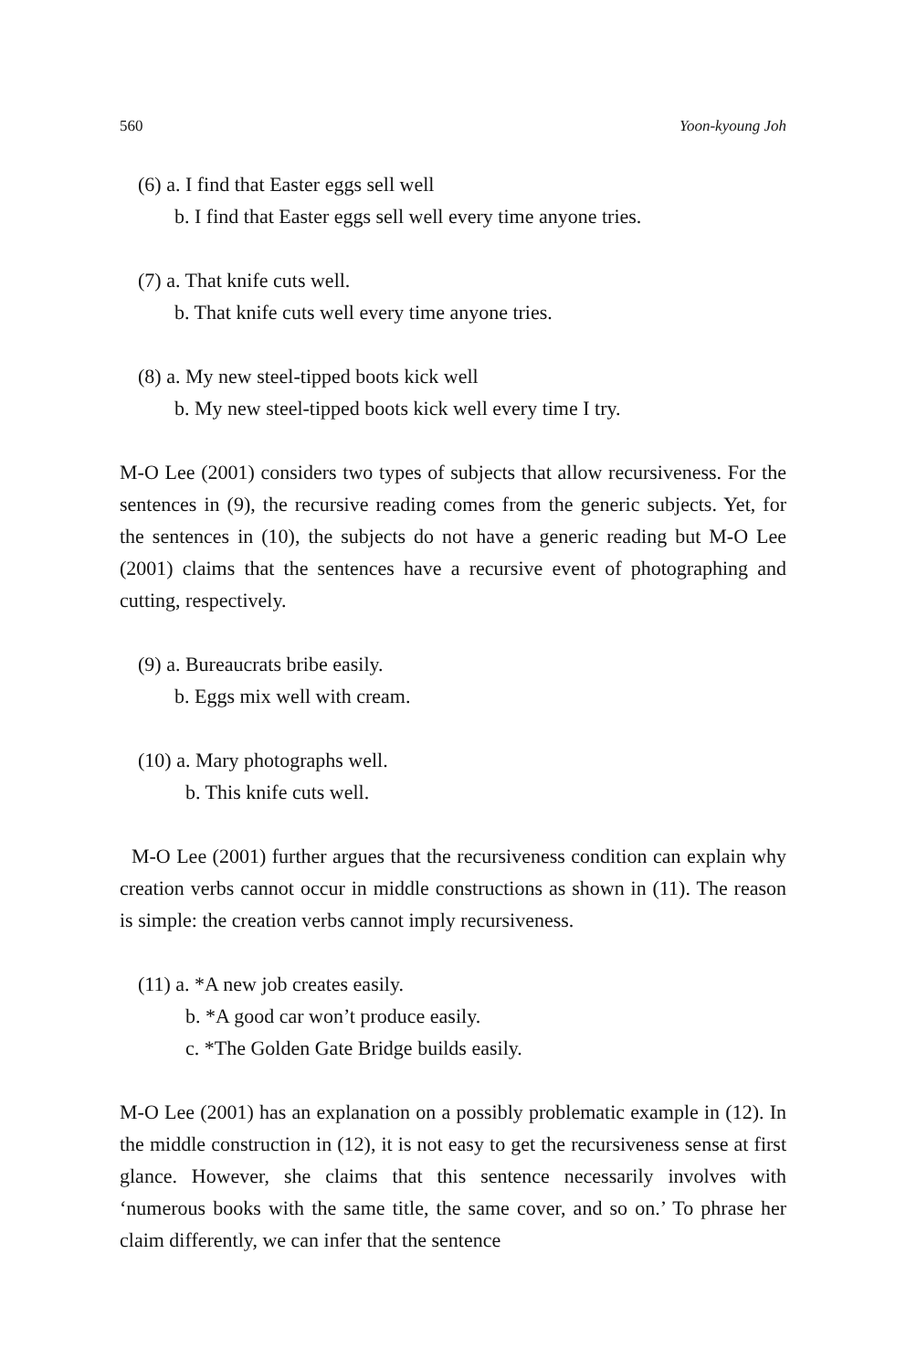560 Yoon-kyoung Joh
(6) a. I find that Easter eggs sell well
b. I find that Easter eggs sell well every time anyone tries.
(7) a. That knife cuts well.
b. That knife cuts well every time anyone tries.
(8) a. My new steel-tipped boots kick well
b. My new steel-tipped boots kick well every time I try.
M-O Lee (2001) considers two types of subjects that allow recursiveness. For the sentences in (9), the recursive reading comes from the generic subjects. Yet, for the sentences in (10), the subjects do not have a generic reading but M-O Lee (2001) claims that the sentences have a recursive event of photographing and cutting, respectively.
(9) a. Bureaucrats bribe easily.
b. Eggs mix well with cream.
(10) a. Mary photographs well.
b. This knife cuts well.
M-O Lee (2001) further argues that the recursiveness condition can explain why creation verbs cannot occur in middle constructions as shown in (11). The reason is simple: the creation verbs cannot imply recursiveness.
(11) a. *A new job creates easily.
b. *A good car won’t produce easily.
c. *The Golden Gate Bridge builds easily.
M-O Lee (2001) has an explanation on a possibly problematic example in (12). In the middle construction in (12), it is not easy to get the recursiveness sense at first glance. However, she claims that this sentence necessarily involves with ‘numerous books with the same title, the same cover, and so on.’ To phrase her claim differently, we can infer that the sentence